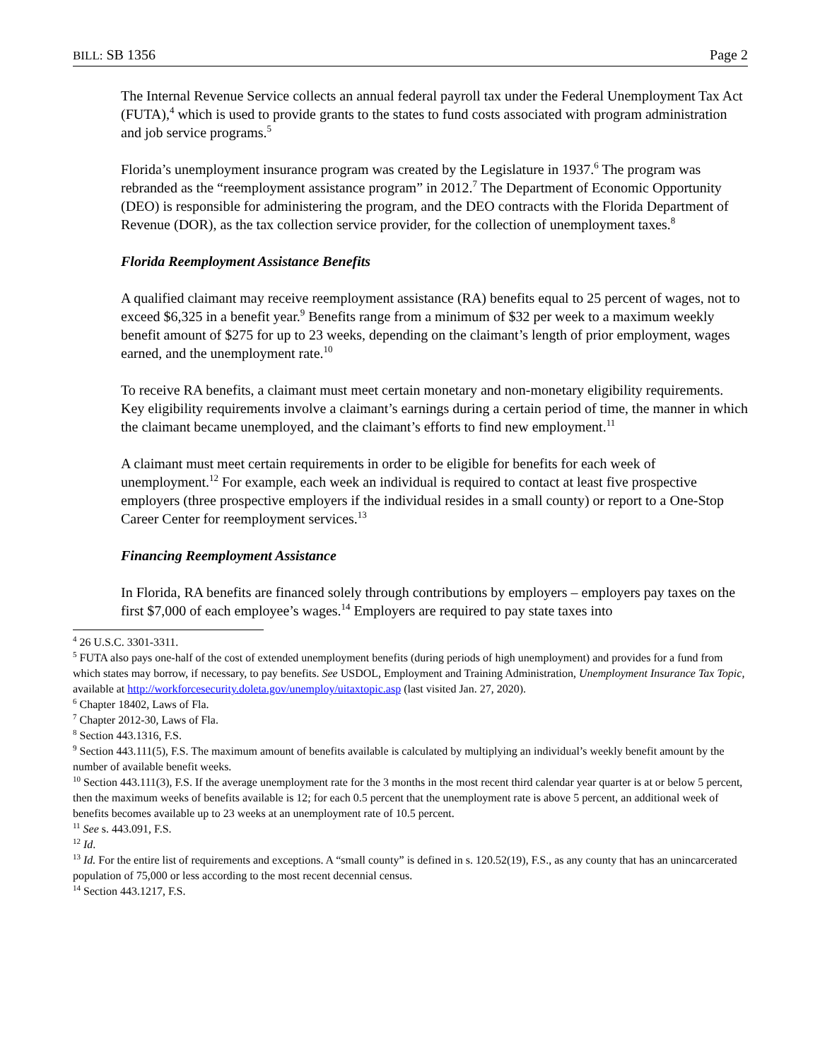BILL: SB 1356 Page 2
The Internal Revenue Service collects an annual federal payroll tax under the Federal Unemployment Tax Act (FUTA),<sup>4</sup> which is used to provide grants to the states to fund costs associated with program administration and job service programs.<sup>5</sup>
Florida’s unemployment insurance program was created by the Legislature in 1937.<sup>6</sup> The program was rebranded as the “reemployment assistance program” in 2012.<sup>7</sup> The Department of Economic Opportunity (DEO) is responsible for administering the program, and the DEO contracts with the Florida Department of Revenue (DOR), as the tax collection service provider, for the collection of unemployment taxes.<sup>8</sup>
Florida Reemployment Assistance Benefits
A qualified claimant may receive reemployment assistance (RA) benefits equal to 25 percent of wages, not to exceed $6,325 in a benefit year.<sup>9</sup> Benefits range from a minimum of $32 per week to a maximum weekly benefit amount of $275 for up to 23 weeks, depending on the claimant’s length of prior employment, wages earned, and the unemployment rate.<sup>10</sup>
To receive RA benefits, a claimant must meet certain monetary and non-monetary eligibility requirements. Key eligibility requirements involve a claimant’s earnings during a certain period of time, the manner in which the claimant became unemployed, and the claimant’s efforts to find new employment.<sup>11</sup>
A claimant must meet certain requirements in order to be eligible for benefits for each week of unemployment.<sup>12</sup> For example, each week an individual is required to contact at least five prospective employers (three prospective employers if the individual resides in a small county) or report to a One-Stop Career Center for reemployment services.<sup>13</sup>
Financing Reemployment Assistance
In Florida, RA benefits are financed solely through contributions by employers – employers pay taxes on the first $7,000 of each employee’s wages.<sup>14</sup> Employers are required to pay state taxes into
<sup>4</sup> 26 U.S.C. 3301-3311.
<sup>5</sup> FUTA also pays one-half of the cost of extended unemployment benefits (during periods of high unemployment) and provides for a fund from which states may borrow, if necessary, to pay benefits. See USDOL, Employment and Training Administration, Unemployment Insurance Tax Topic, available at http://workforcesecurity.doleta.gov/unemploy/uitaxtopic.asp (last visited Jan. 27, 2020).
<sup>6</sup> Chapter 18402, Laws of Fla.
<sup>7</sup> Chapter 2012-30, Laws of Fla.
<sup>8</sup> Section 443.1316, F.S.
<sup>9</sup> Section 443.111(5), F.S. The maximum amount of benefits available is calculated by multiplying an individual’s weekly benefit amount by the number of available benefit weeks.
<sup>10</sup> Section 443.111(3), F.S. If the average unemployment rate for the 3 months in the most recent third calendar year quarter is at or below 5 percent, then the maximum weeks of benefits available is 12; for each 0.5 percent that the unemployment rate is above 5 percent, an additional week of benefits becomes available up to 23 weeks at an unemployment rate of 10.5 percent.
<sup>11</sup> See s. 443.091, F.S.
<sup>12</sup> Id.
<sup>13</sup> Id. For the entire list of requirements and exceptions. A “small county” is defined in s. 120.52(19), F.S., as any county that has an unincarcerated population of 75,000 or less according to the most recent decennial census.
<sup>14</sup> Section 443.1217, F.S.